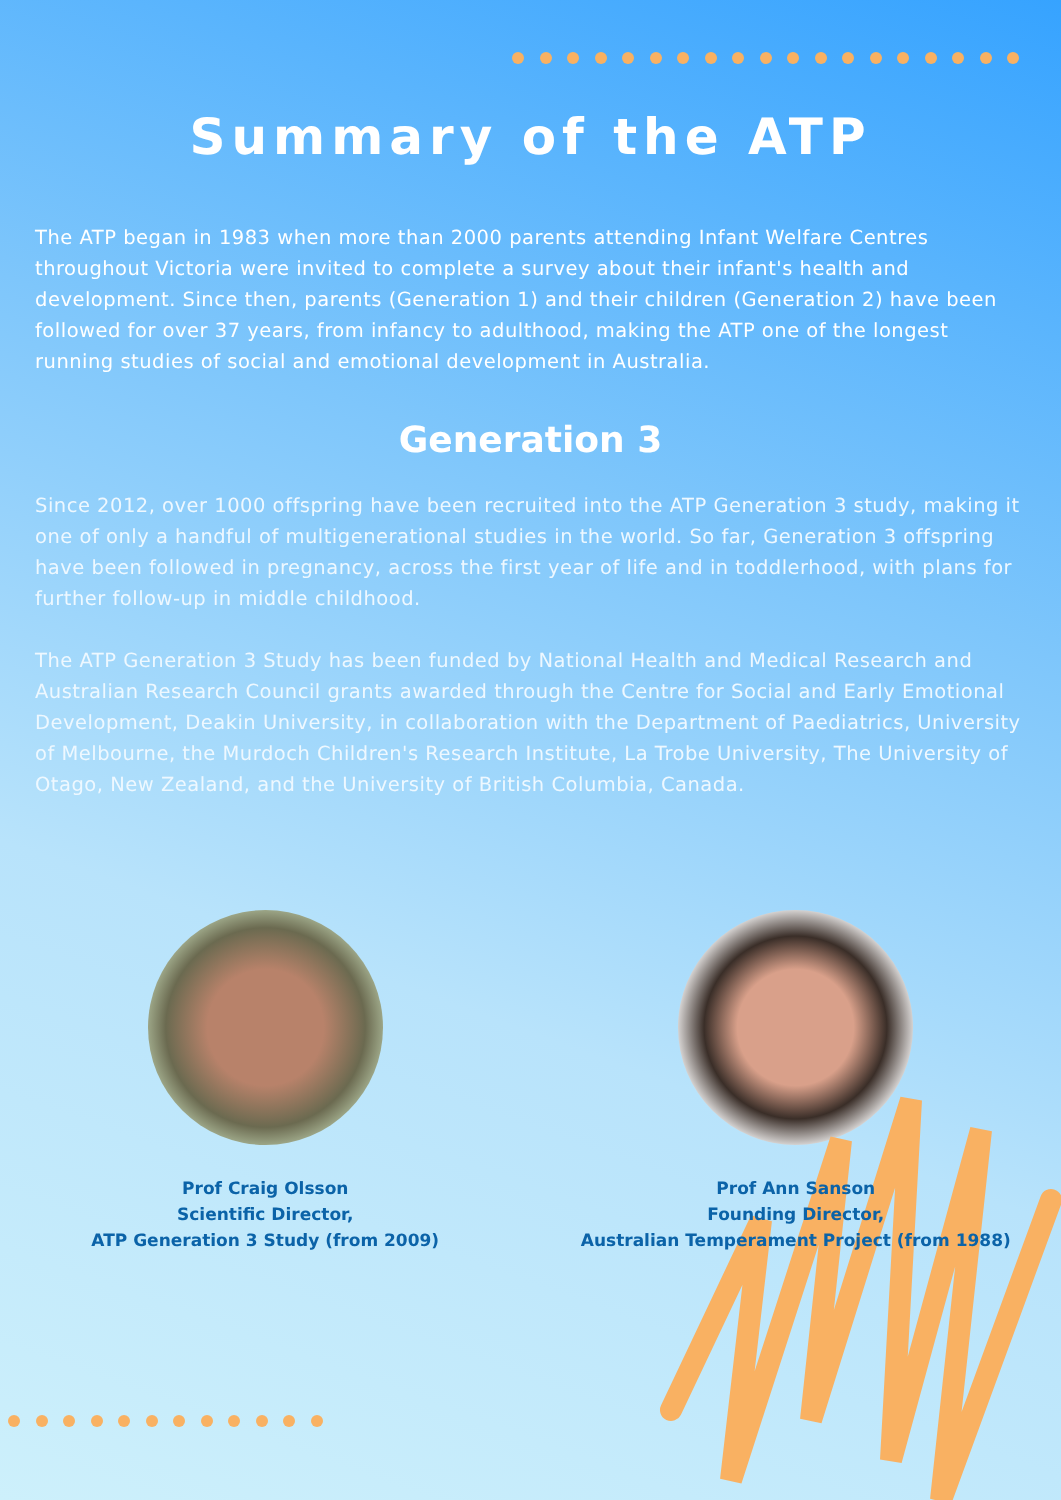Summary of the ATP
The ATP began in 1983 when more than 2000 parents attending Infant Welfare Centres throughout Victoria were invited to complete a survey about their infant's health and development. Since then, parents (Generation 1) and their children (Generation 2) have been followed for over 37 years, from infancy to adulthood, making the ATP one of the longest running studies of social and emotional development in Australia.
Generation 3
Since 2012, over 1000 offspring have been recruited into the ATP Generation 3 study, making it one of only a handful of multigenerational studies in the world. So far, Generation 3 offspring have been followed in pregnancy, across the first year of life and in toddlerhood, with plans for further follow-up in middle childhood.
The ATP Generation 3 Study has been funded by National Health and Medical Research and Australian Research Council grants awarded through the Centre for Social and Early Emotional Development, Deakin University, in collaboration with the Department of Paediatrics, University of Melbourne, the Murdoch Children's Research Institute, La Trobe University, The University of Otago, New Zealand, and the University of British Columbia, Canada.
Prof Craig Olsson
Scientific Director,
ATP Generation 3 Study (from 2009)
Prof Ann Sanson
Founding Director,
Australian Temperament Project (from 1988)